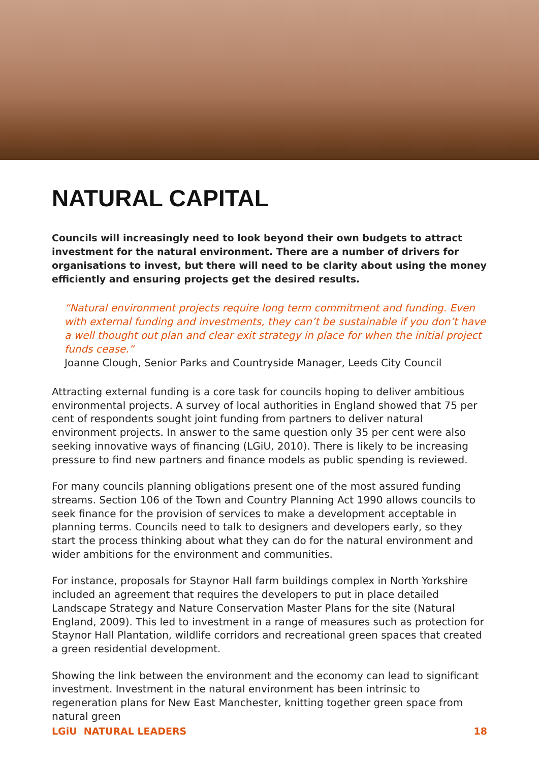NATURAL CAPITAL
Councils will increasingly need to look beyond their own budgets to attract investment for the natural environment. There are a number of drivers for organisations to invest, but there will need to be clarity about using the money efficiently and ensuring projects get the desired results.
“Natural environment projects require long term commitment and funding. Even with external funding and investments, they can’t be sustainable if you don’t have a well thought out plan and clear exit strategy in place for when the initial project funds cease.”
Joanne Clough, Senior Parks and Countryside Manager, Leeds City Council
Attracting external funding is a core task for councils hoping to deliver ambitious environmental projects. A survey of local authorities in England showed that 75 per cent of respondents sought joint funding from partners to deliver natural environment projects. In answer to the same question only 35 per cent were also seeking innovative ways of financing (LGiU, 2010). There is likely to be increasing pressure to find new partners and finance models as public spending is reviewed.
For many councils planning obligations present one of the most assured funding streams. Section 106 of the Town and Country Planning Act 1990 allows councils to seek finance for the provision of services to make a development acceptable in planning terms. Councils need to talk to designers and developers early, so they start the process thinking about what they can do for the natural environment and wider ambitions for the environment and communities.
For instance, proposals for Staynor Hall farm buildings complex in North Yorkshire included an agreement that requires the developers to put in place detailed Landscape Strategy and Nature Conservation Master Plans for the site (Natural England, 2009). This led to investment in a range of measures such as protection for Staynor Hall Plantation, wildlife corridors and recreational green spaces that created a green residential development.
Showing the link between the environment and the economy can lead to significant investment. Investment in the natural environment has been intrinsic to regeneration plans for New East Manchester, knitting together green space from natural green
LGiU NATURAL LEADERS 18